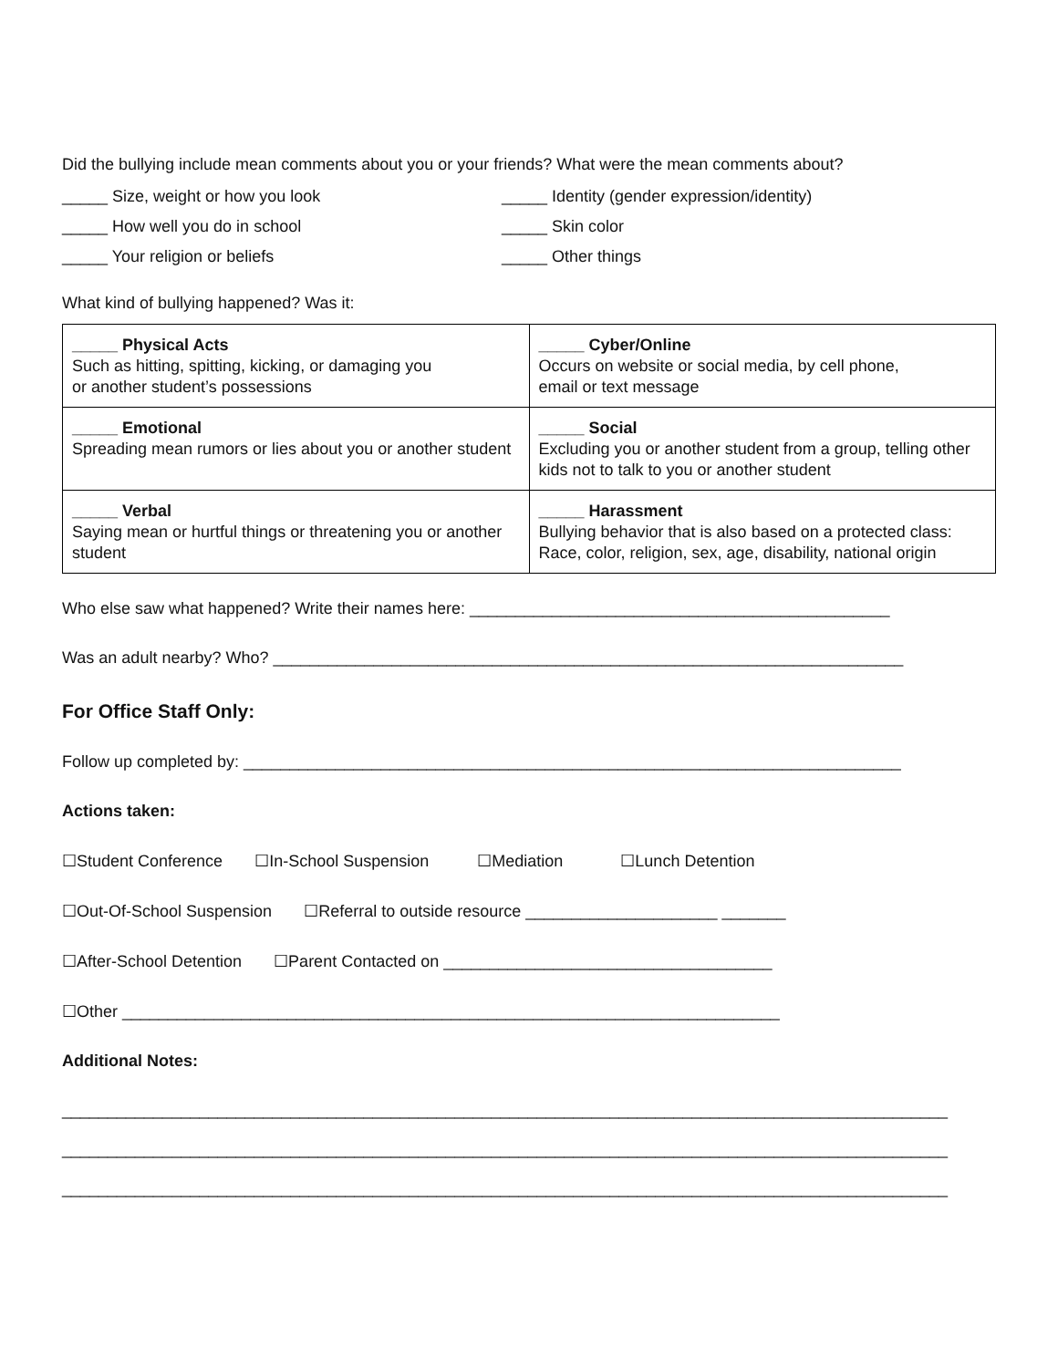Did the bullying include mean comments about you or your friends? What were the mean comments about?
_____ Size, weight or how you look _____ Identity (gender expression/identity)
_____ How well you do in school _____ Skin color
_____ Your religion or beliefs _____ Other things
What kind of bullying happened? Was it:
| _____ Physical Acts Such as hitting, spitting, kicking, or damaging you or another student’s possessions | _____ Cyber/Online Occurs on website or social media, by cell phone, email or text message |
| _____ Emotional Spreading mean rumors or lies about you or another student | _____ Social Excluding you or another student from a group, telling other kids not to talk to you or another student |
| _____ Verbal Saying mean or hurtful things or threatening you or another student | _____ Harassment Bullying behavior that is also based on a protected class: Race, color, religion, sex, age, disability, national origin |
Who else saw what happened? Write their names here: ______________________________________________
Was an adult nearby? Who? _____________________________________________________________________
For Office Staff Only:
Follow up completed by: ________________________________________________________________________
Actions taken:
☐Student Conference ☐In-School Suspension ☐Mediation ☐Lunch Detention
☐Out-Of-School Suspension ☐Referral to outside resource _____________________ _______
☐After-School Detention ☐Parent Contacted on ____________________________________
☐Other ________________________________________________________________________
Additional Notes:
_________________________________________________________________________________________________
_________________________________________________________________________________________________
_________________________________________________________________________________________________